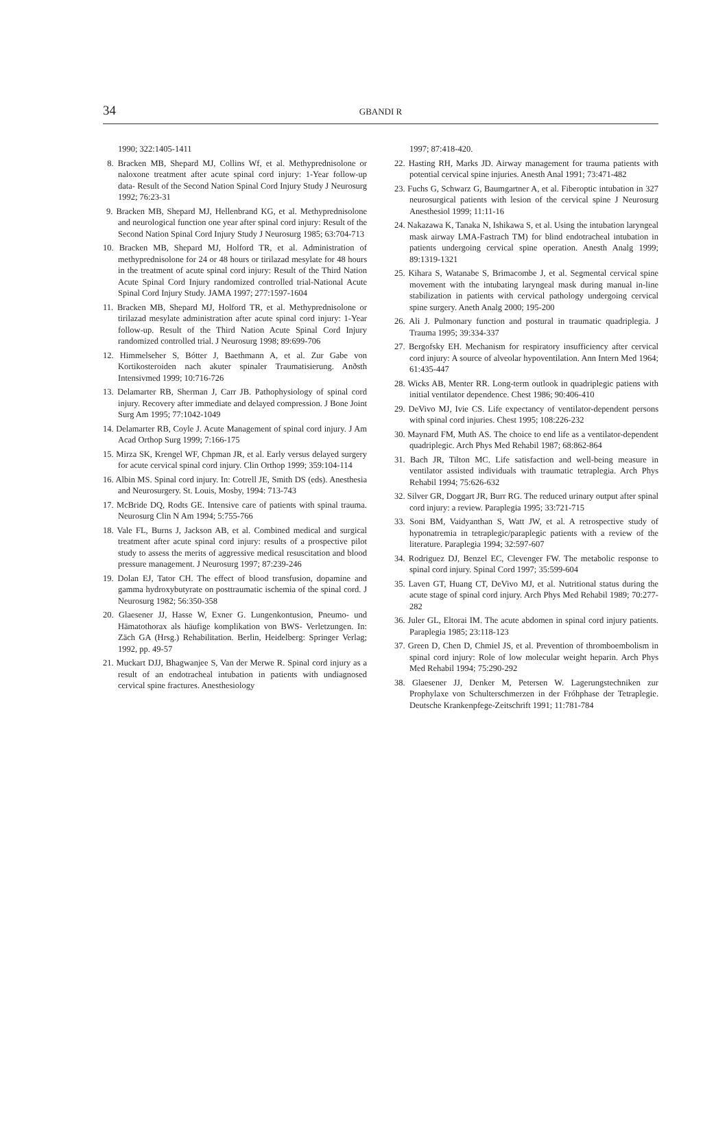34
GBANDI R
1990; 322:1405-1411
8. Bracken MB, Shepard MJ, Collins Wf, et al. Methyprednisolone or naloxone treatment after acute spinal cord injury: 1-Year follow-up data- Result of the Second Nation Spinal Cord Injury Study J Neurosurg 1992; 76:23-31
9. Bracken MB, Shepard MJ, Hellenbrand KG, et al. Methyprednisolone and neurological function one year after spinal cord injury: Result of the Second Nation Spinal Cord Injury Study J Neurosurg 1985; 63:704-713
10. Bracken MB, Shepard MJ, Holford TR, et al. Administration of methyprednisolone for 24 or 48 hours or tirilazad mesylate for 48 hours in the treatment of acute spinal cord injury: Result of the Third Nation Acute Spinal Cord Injury randomized controlled trial-National Acute Spinal Cord Injury Study. JAMA 1997; 277:1597-1604
11. Bracken MB, Shepard MJ, Holford TR, et al. Methyprednisolone or tirilazad mesylate administration after acute spinal cord injury: 1-Year follow-up. Result of the Third Nation Acute Spinal Cord Injury randomized controlled trial. J Neurosurg 1998; 89:699-706
12. Himmelseher S, Bótter J, Baethmann A, et al. Zur Gabe von Kortikosteroiden nach akuter spinaler Traumatisierung. Anðsth Intensivmed 1999; 10:716-726
13. Delamarter RB, Sherman J, Carr JB. Pathophysiology of spinal cord injury. Recovery after immediate and delayed compression. J Bone Joint Surg Am 1995; 77:1042-1049
14. Delamarter RB, Coyle J. Acute Management of spinal cord injury. J Am Acad Orthop Surg 1999; 7:166-175
15. Mirza SK, Krengel WF, Chpman JR, et al. Early versus delayed surgery for acute cervical spinal cord injury. Clin Orthop 1999; 359:104-114
16. Albin MS. Spinal cord injury. In: Cotrell JE, Smith DS (eds). Anesthesia and Neurosurgery. St. Louis, Mosby, 1994: 713-743
17. McBride DQ, Rodts GE. Intensive care of patients with spinal trauma. Neurosurg Clin N Am 1994; 5:755-766
18. Vale FL, Burns J, Jackson AB, et al. Combined medical and surgical treatment after acute spinal cord injury: results of a prospective pilot study to assess the merits of aggressive medical resuscitation and blood pressure management. J Neurosurg 1997; 87:239-246
19. Dolan EJ, Tator CH. The effect of blood transfusion, dopamine and gamma hydroxybutyrate on posttraumatic ischemia of the spinal cord. J Neurosurg 1982; 56:350-358
20. Glaesener JJ, Hasse W, Exner G. Lungenkontusion, Pneumo- und Hämatothorax als häufige komplikation von BWS- Verletzungen. In: Zäch GA (Hrsg.) Rehabilitation. Berlin, Heidelberg: Springer Verlag; 1992, pp. 49-57
21. Muckart DJJ, Bhagwanjee S, Van der Merwe R. Spinal cord injury as a result of an endotracheal intubation in patients with undiagnosed cervical spine fractures. Anesthesiology
1997; 87:418-420.
22. Hasting RH, Marks JD. Airway management for trauma patients with potential cervical spine injuries. Anesth Anal 1991; 73:471-482
23. Fuchs G, Schwarz G, Baumgartner A, et al. Fiberoptic intubation in 327 neurosurgical patients with lesion of the cervical spine J Neurosurg Anesthesiol 1999; 11:11-16
24. Nakazawa K, Tanaka N, Ishikawa S, et al. Using the intubation laryngeal mask airway LMA-Fastrach TM) for blind endotracheal intubation in patients undergoing cervical spine operation. Anesth Analg 1999; 89:1319-1321
25. Kihara S, Watanabe S, Brimacombe J, et al. Segmental cervical spine movement with the intubating laryngeal mask during manual in-line stabilization in patients with cervical pathology undergoing cervical spine surgery. Aneth Analg 2000; 195-200
26. Ali J. Pulmonary function and postural in traumatic quadriplegia. J Trauma 1995; 39:334-337
27. Bergofsky EH. Mechanism for respiratory insufficiency after cervical cord injury: A source of alveolar hypoventilation. Ann Intern Med 1964; 61:435-447
28. Wicks AB, Menter RR. Long-term outlook in quadriplegic patiens with initial ventilator dependence. Chest 1986; 90:406-410
29. DeVivo MJ, Ivie CS. Life expectancy of ventilator-dependent persons with spinal cord injuries. Chest 1995; 108:226-232
30. Maynard FM, Muth AS. The choice to end life as a ventilator-dependent quadriplegic. Arch Phys Med Rehabil 1987; 68:862-864
31. Bach JR, Tilton MC. Life satisfaction and well-being measure in ventilator assisted individuals with traumatic tetraplegia. Arch Phys Rehabil 1994; 75:626-632
32. Silver GR, Doggart JR, Burr RG. The reduced urinary output after spinal cord injury: a review. Paraplegia 1995; 33:721-715
33. Soni BM, Vaidyanthan S, Watt JW, et al. A retrospective study of hyponatremia in tetraplegic/paraplegic patients with a review of the literature. Paraplegia 1994; 32:597-607
34. Rodriguez DJ, Benzel EC, Clevenger FW. The metabolic response to spinal cord injury. Spinal Cord 1997; 35:599-604
35. Laven GT, Huang CT, DeVivo MJ, et al. Nutritional status during the acute stage of spinal cord injury. Arch Phys Med Rehabil 1989; 70:277-282
36. Juler GL, Eltorai IM. The acute abdomen in spinal cord injury patients. Paraplegia 1985; 23:118-123
37. Green D, Chen D, Chmiel JS, et al. Prevention of thromboembolism in spinal cord injury: Role of low molecular weight heparin. Arch Phys Med Rehabil 1994; 75:290-292
38. Glaesener JJ, Denker M, Petersen W. Lagerungstechniken zur Prophylaxe von Schulterschmerzen in der Fróhphase der Tetraplegie. Deutsche Krankenpfege-Zeitschrift 1991; 11:781-784